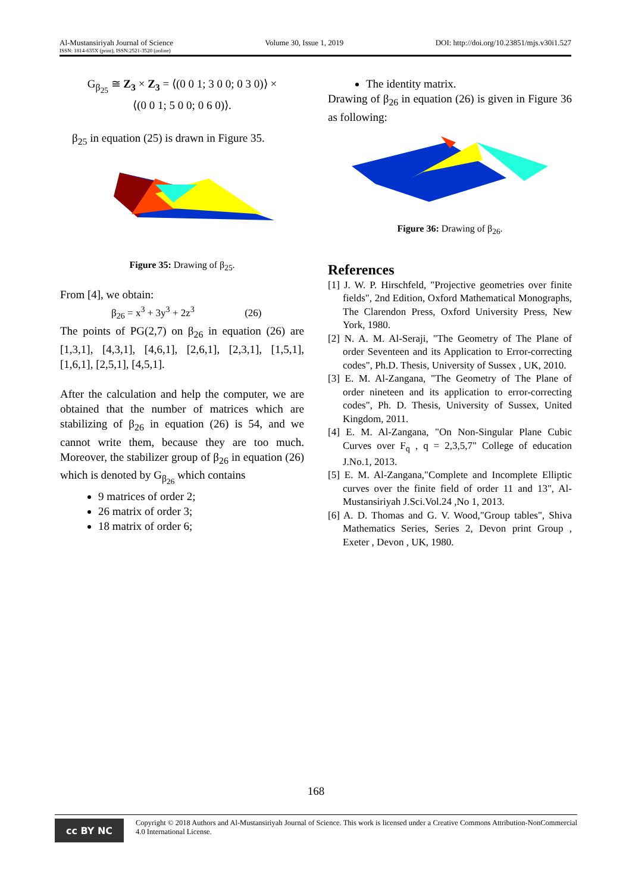Al-Mustansiriyah Journal of Science
ISSN: 1814-635X (print), ISSN:2521-3520 (online)
Volume 30, Issue 1, 2019 DOI: http://doi.org/10.23851/mjs.v30i1.527
G<sub>β<sub>25</sub></sub> ≅ Z<sub>3</sub> × Z<sub>3</sub> = ⟨(0 0 1; 3 0 0; 0 3 0)⟩ ×
⟨(0 0 1; 5 0 0; 0 6 0)⟩.
β<sub>25</sub> in equation (25) is drawn in Figure 35.
Figure 35: Drawing of β<sub>25</sub>.
From [4], we obtain:
β<sub>26</sub> = x<sup>3</sup> + 3y<sup>3</sup> + 2z<sup>3</sup> (26)
The points of PG(2,7) on β<sub>26</sub> in equation (26) are [1,3,1], [4,3,1], [4,6,1], [2,6,1], [2,3,1], [1,5,1], [1,6,1], [2,5,1], [4,5,1].
After the calculation and help the computer, we are obtained that the number of matrices which are stabilizing of β<sub>26</sub> in equation (26) is 54, and we cannot write them, because they are too much. Moreover, the stabilizer group of β<sub>26</sub> in equation (26) which is denoted by G<sub>β<sub>26</sub></sub> which contains
9 matrices of order 2;
26 matrix of order 3;
18 matrix of order 6;
The identity matrix.
Drawing of β<sub>26</sub> in equation (26) is given in Figure 36 as following:
Figure 36: Drawing of β<sub>26</sub>.
References
[1] J. W. P. Hirschfeld, "Projective geometries over finite fields", 2nd Edition, Oxford Mathematical Monographs, The Clarendon Press, Oxford University Press, New York, 1980.
[2] N. A. M. Al-Seraji, "The Geometry of The Plane of order Seventeen and its Application to Error-correcting codes", Ph.D. Thesis, University of Sussex , UK, 2010.
[3] E. M. Al-Zangana, "The Geometry of The Plane of order nineteen and its application to error-correcting codes", Ph. D. Thesis, University of Sussex, United Kingdom, 2011.
[4] E. M. Al-Zangana, "On Non-Singular Plane Cubic Curves over F<sub>q</sub> , q = 2,3,5,7" College of education J.No.1, 2013.
[5] E. M. Al-Zangana,"Complete and Incomplete Elliptic curves over the finite field of order 11 and 13", Al-Mustansiriyah J.Sci.Vol.24 ,No 1, 2013.
[6] A. D. Thomas and G. V. Wood,"Group tables", Shiva Mathematics Series, Series 2, Devon print Group , Exeter , Devon , UK, 1980.
168
cc BY NC
Copyright © 2018 Authors and Al-Mustansiriyah Journal of Science. This work is licensed under a Creative Commons Attribution-NonCommercial 4.0 International License.